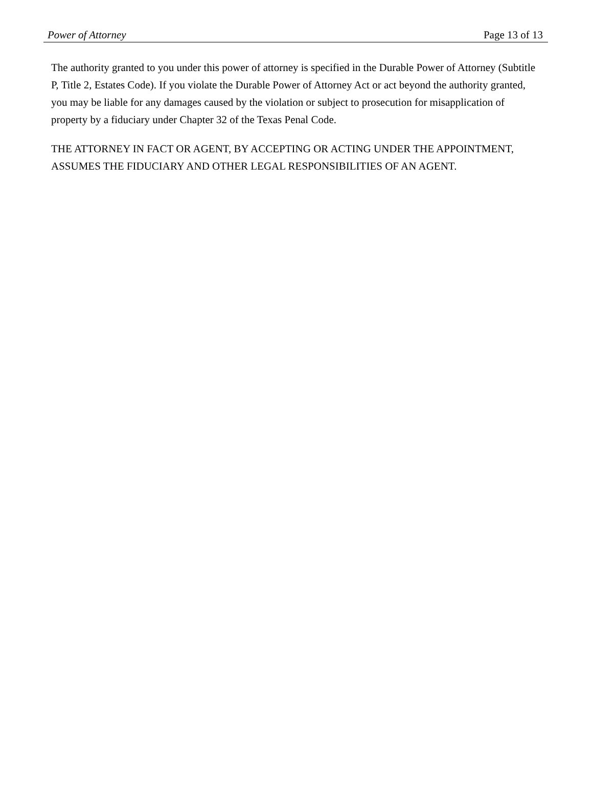Power of Attorney Page 13 of 13
The authority granted to you under this power of attorney is specified in the Durable Power of Attorney (Subtitle P, Title 2, Estates Code). If you violate the Durable Power of Attorney Act or act beyond the authority granted, you may be liable for any damages caused by the violation or subject to prosecution for misapplication of property by a fiduciary under Chapter 32 of the Texas Penal Code.
THE ATTORNEY IN FACT OR AGENT, BY ACCEPTING OR ACTING UNDER THE APPOINTMENT, ASSUMES THE FIDUCIARY AND OTHER LEGAL RESPONSIBILITIES OF AN AGENT.